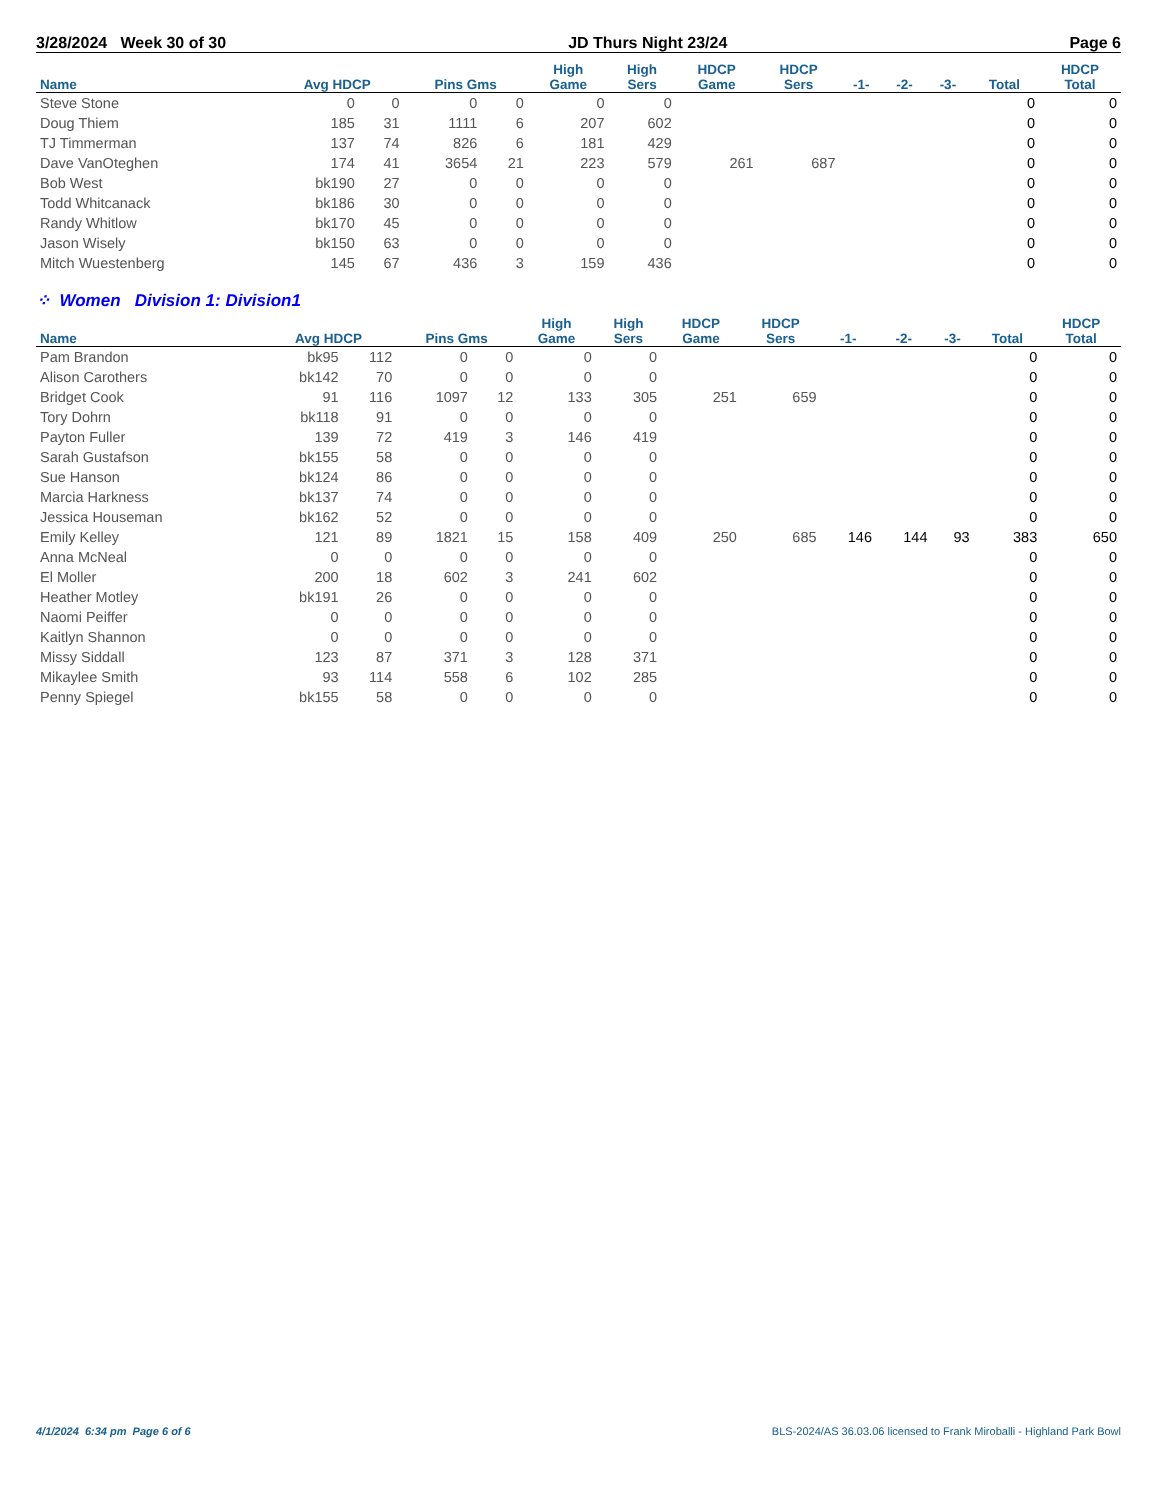3/28/2024 Week 30 of 30 JD Thurs Night 23/24 Page 6
| Name | Avg HDCP | | Pins Gms | | High Game | High Sers | HDCP Game | HDCP Sers | -1- | -2- | -3- | Total | HDCP Total |
| --- | --- | --- | --- | --- | --- | --- | --- | --- | --- | --- | --- | --- | --- |
| Steve Stone | 0 | 0 | 0 | 0 | 0 | 0 | | | | | | 0 | 0 |
| Doug Thiem | 185 | 31 | 1111 | 6 | 207 | 602 | | | | | | 0 | 0 |
| TJ Timmerman | 137 | 74 | 826 | 6 | 181 | 429 | | | | | | 0 | 0 |
| Dave VanOteghen | 174 | 41 | 3654 | 21 | 223 | 579 | 261 | 687 | | | | 0 | 0 |
| Bob West | bk190 | 27 | 0 | 0 | 0 | 0 | | | | | | 0 | 0 |
| Todd Whitcanack | bk186 | 30 | 0 | 0 | 0 | 0 | | | | | | 0 | 0 |
| Randy Whitlow | bk170 | 45 | 0 | 0 | 0 | 0 | | | | | | 0 | 0 |
| Jason Wisely | bk150 | 63 | 0 | 0 | 0 | 0 | | | | | | 0 | 0 |
| Mitch Wuestenberg | 145 | 67 | 436 | 3 | 159 | 436 | | | | | | 0 | 0 |
⁘ Women Division 1: Division1
| Name | Avg HDCP | | Pins Gms | | High Game | High Sers | HDCP Game | HDCP Sers | -1- | -2- | -3- | Total | HDCP Total |
| --- | --- | --- | --- | --- | --- | --- | --- | --- | --- | --- | --- | --- | --- |
| Pam Brandon | bk95 | 112 | 0 | 0 | 0 | 0 | | | | | | 0 | 0 |
| Alison Carothers | bk142 | 70 | 0 | 0 | 0 | 0 | | | | | | 0 | 0 |
| Bridget Cook | 91 | 116 | 1097 | 12 | 133 | 305 | 251 | 659 | | | | 0 | 0 |
| Tory Dohrn | bk118 | 91 | 0 | 0 | 0 | 0 | | | | | | 0 | 0 |
| Payton Fuller | 139 | 72 | 419 | 3 | 146 | 419 | | | | | | 0 | 0 |
| Sarah Gustafson | bk155 | 58 | 0 | 0 | 0 | 0 | | | | | | 0 | 0 |
| Sue Hanson | bk124 | 86 | 0 | 0 | 0 | 0 | | | | | | 0 | 0 |
| Marcia Harkness | bk137 | 74 | 0 | 0 | 0 | 0 | | | | | | 0 | 0 |
| Jessica Houseman | bk162 | 52 | 0 | 0 | 0 | 0 | | | | | | 0 | 0 |
| Emily Kelley | 121 | 89 | 1821 | 15 | 158 | 409 | 250 | 685 | 146 | 144 | 93 | 383 | 650 |
| Anna McNeal | 0 | 0 | 0 | 0 | 0 | 0 | | | | | | 0 | 0 |
| El Moller | 200 | 18 | 602 | 3 | 241 | 602 | | | | | | 0 | 0 |
| Heather Motley | bk191 | 26 | 0 | 0 | 0 | 0 | | | | | | 0 | 0 |
| Naomi Peiffer | 0 | 0 | 0 | 0 | 0 | 0 | | | | | | 0 | 0 |
| Kaitlyn Shannon | 0 | 0 | 0 | 0 | 0 | 0 | | | | | | 0 | 0 |
| Missy Siddall | 123 | 87 | 371 | 3 | 128 | 371 | | | | | | 0 | 0 |
| Mikaylee Smith | 93 | 114 | 558 | 6 | 102 | 285 | | | | | | 0 | 0 |
| Penny Spiegel | bk155 | 58 | 0 | 0 | 0 | 0 | | | | | | 0 | 0 |
4/1/2024 6:34 pm Page 6 of 6 BLS-2024/AS 36.03.06 licensed to Frank Miroballi - Highland Park Bowl